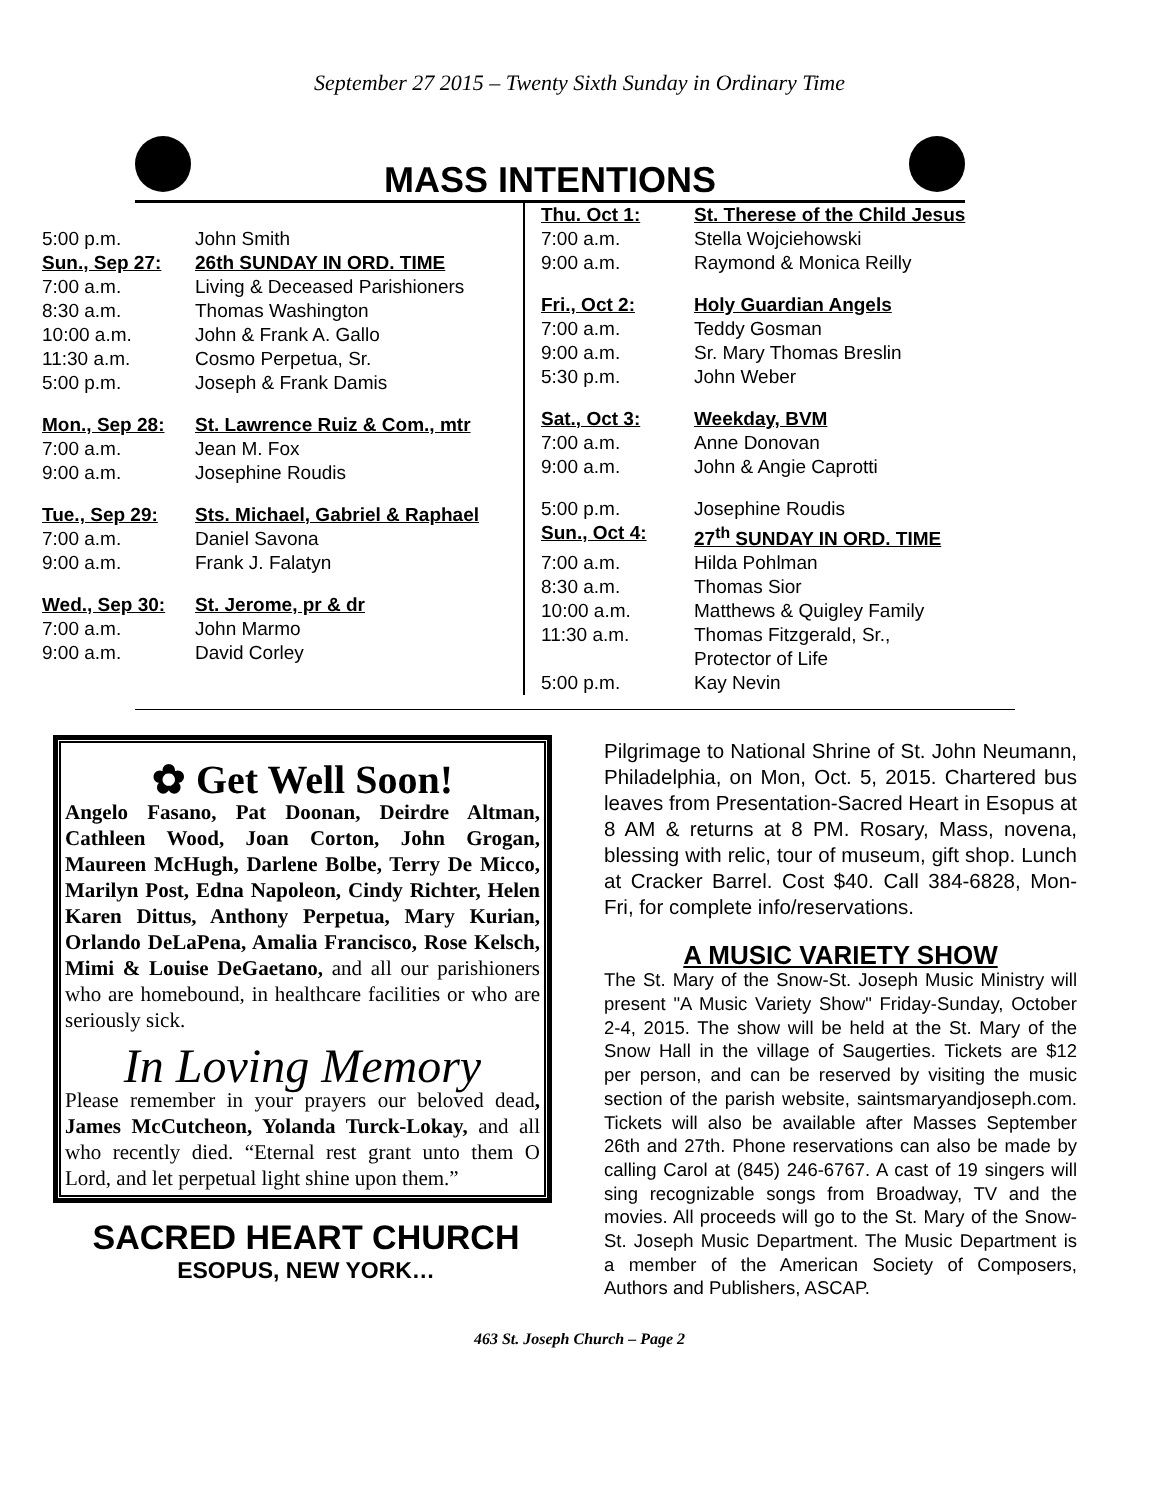September 27 2015 – Twenty Sixth Sunday in Ordinary Time
MASS INTENTIONS
| 5:00 p.m. | John Smith |
| Sun., Sep 27: | 26th SUNDAY IN ORD. TIME |
| 7:00 a.m. | Living & Deceased Parishioners |
| 8:30 a.m. | Thomas Washington |
| 10:00 a.m. | John & Frank A. Gallo |
| 11:30 a.m. | Cosmo Perpetua, Sr. |
| 5:00 p.m. | Joseph & Frank Damis |
| Mon., Sep 28: | St. Lawrence Ruiz & Com., mtr |
| 7:00 a.m. | Jean M. Fox |
| 9:00 a.m. | Josephine Roudis |
| Tue., Sep 29: | Sts. Michael, Gabriel & Raphael |
| 7:00 a.m. | Daniel Savona |
| 9:00 a.m. | Frank J. Falatyn |
| Wed., Sep 30: | St. Jerome, pr & dr |
| 7:00 a.m. | John Marmo |
| 9:00 a.m. | David Corley |
| Thu. Oct 1: | St. Therese of the Child Jesus |
| 7:00 a.m. | Stella Wojciehowski |
| 9:00 a.m. | Raymond & Monica Reilly |
| Fri., Oct 2: | Holy Guardian Angels |
| 7:00 a.m. | Teddy Gosman |
| 9:00 a.m. | Sr. Mary Thomas Breslin |
| 5:30 p.m. | John Weber |
| Sat., Oct 3: | Weekday, BVM |
| 7:00 a.m. | Anne Donovan |
| 9:00 a.m. | John & Angie Caprotti |
| 5:00 p.m. | Josephine Roudis |
| Sun., Oct 4: | 27<sup>th</sup> SUNDAY IN ORD. TIME |
| 7:00 a.m. | Hilda Pohlman |
| 8:30 a.m. | Thomas Sior |
| 10:00 a.m. | Matthews & Quigley Family |
| 11:30 a.m. | Thomas Fitzgerald, Sr., Protector of Life |
| 5:00 p.m. | Kay Nevin |
✿ Get Well Soon!
Angelo Fasano, Pat Doonan, Deirdre Altman, Cathleen Wood, Joan Corton, John Grogan, Maureen McHugh, Darlene Bolbe, Terry De Micco, Marilyn Post, Edna Napoleon, Cindy Richter, Helen Karen Dittus, Anthony Perpetua, Mary Kurian, Orlando DeLaPena, Amalia Francisco, Rose Kelsch, Mimi & Louise DeGaetano, and all our parishioners who are homebound, in healthcare facilities or who are seriously sick.
In Loving Memory
Please remember in your prayers our beloved dead, James McCutcheon, Yolanda Turck-Lokay, and all who recently died. “Eternal rest grant unto them O Lord, and let perpetual light shine upon them.”
SACRED HEART CHURCH
ESOPUS, NEW YORK…
Pilgrimage to National Shrine of St. John Neumann, Philadelphia, on Mon, Oct. 5, 2015. Chartered bus leaves from Presentation-Sacred Heart in Esopus at 8 AM & returns at 8 PM. Rosary, Mass, novena, blessing with relic, tour of museum, gift shop. Lunch at Cracker Barrel. Cost $40. Call 384-6828, Mon-Fri, for complete info/reservations.
A MUSIC VARIETY SHOW
The St. Mary of the Snow-St. Joseph Music Ministry will present "A Music Variety Show" Friday-Sunday, October 2-4, 2015. The show will be held at the St. Mary of the Snow Hall in the village of Saugerties. Tickets are $12 per person, and can be reserved by visiting the music section of the parish website, saintsmaryandjoseph.com. Tickets will also be available after Masses September 26th and 27th. Phone reservations can also be made by calling Carol at (845) 246-6767. A cast of 19 singers will sing recognizable songs from Broadway, TV and the movies. All proceeds will go to the St. Mary of the Snow-St. Joseph Music Department. The Music Department is a member of the American Society of Composers, Authors and Publishers, ASCAP.
463 St. Joseph Church – Page 2